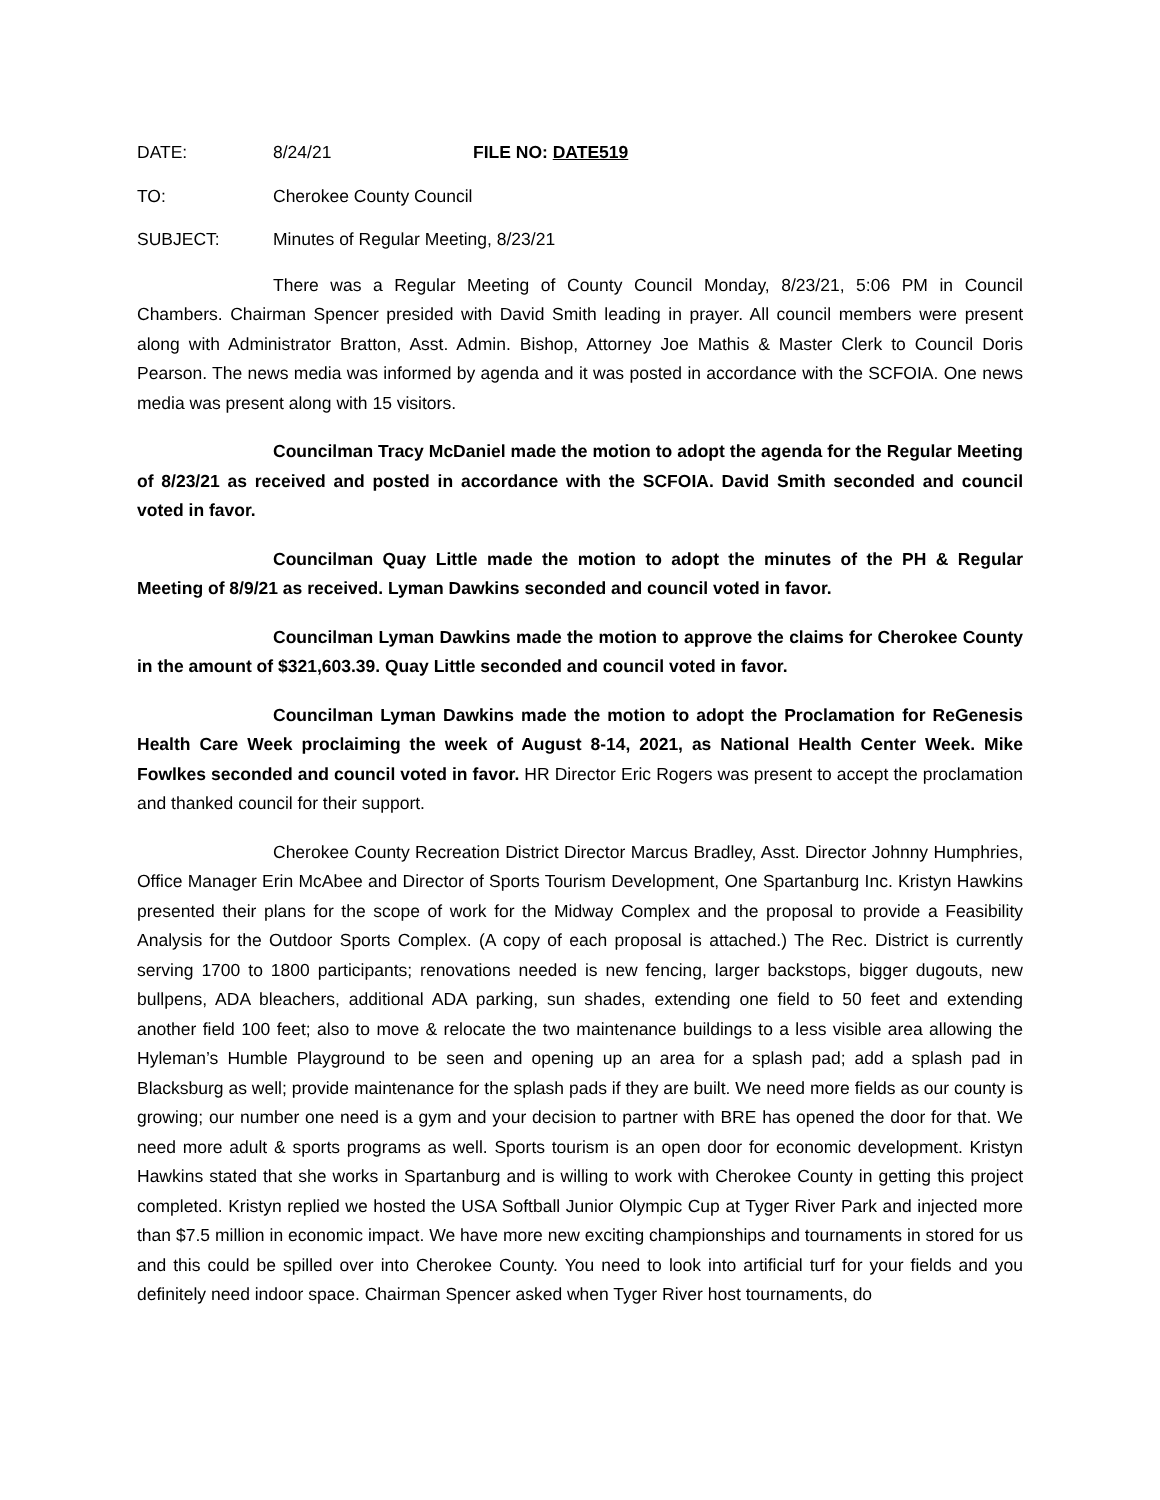DATE: 8/24/21 FILE NO: DATE519
TO: Cherokee County Council
SUBJECT: Minutes of Regular Meeting, 8/23/21
There was a Regular Meeting of County Council Monday, 8/23/21, 5:06 PM in Council Chambers. Chairman Spencer presided with David Smith leading in prayer. All council members were present along with Administrator Bratton, Asst. Admin. Bishop, Attorney Joe Mathis & Master Clerk to Council Doris Pearson. The news media was informed by agenda and it was posted in accordance with the SCFOIA. One news media was present along with 15 visitors.
Councilman Tracy McDaniel made the motion to adopt the agenda for the Regular Meeting of 8/23/21 as received and posted in accordance with the SCFOIA. David Smith seconded and council voted in favor.
Councilman Quay Little made the motion to adopt the minutes of the PH & Regular Meeting of 8/9/21 as received. Lyman Dawkins seconded and council voted in favor.
Councilman Lyman Dawkins made the motion to approve the claims for Cherokee County in the amount of $321,603.39. Quay Little seconded and council voted in favor.
Councilman Lyman Dawkins made the motion to adopt the Proclamation for ReGenesis Health Care Week proclaiming the week of August 8-14, 2021, as National Health Center Week. Mike Fowlkes seconded and council voted in favor. HR Director Eric Rogers was present to accept the proclamation and thanked council for their support.
Cherokee County Recreation District Director Marcus Bradley, Asst. Director Johnny Humphries, Office Manager Erin McAbee and Director of Sports Tourism Development, One Spartanburg Inc. Kristyn Hawkins presented their plans for the scope of work for the Midway Complex and the proposal to provide a Feasibility Analysis for the Outdoor Sports Complex. (A copy of each proposal is attached.) The Rec. District is currently serving 1700 to 1800 participants; renovations needed is new fencing, larger backstops, bigger dugouts, new bullpens, ADA bleachers, additional ADA parking, sun shades, extending one field to 50 feet and extending another field 100 feet; also to move & relocate the two maintenance buildings to a less visible area allowing the Hyleman’s Humble Playground to be seen and opening up an area for a splash pad; add a splash pad in Blacksburg as well; provide maintenance for the splash pads if they are built. We need more fields as our county is growing; our number one need is a gym and your decision to partner with BRE has opened the door for that. We need more adult & sports programs as well. Sports tourism is an open door for economic development. Kristyn Hawkins stated that she works in Spartanburg and is willing to work with Cherokee County in getting this project completed. Kristyn replied we hosted the USA Softball Junior Olympic Cup at Tyger River Park and injected more than $7.5 million in economic impact. We have more new exciting championships and tournaments in stored for us and this could be spilled over into Cherokee County. You need to look into artificial turf for your fields and you definitely need indoor space. Chairman Spencer asked when Tyger River host tournaments, do